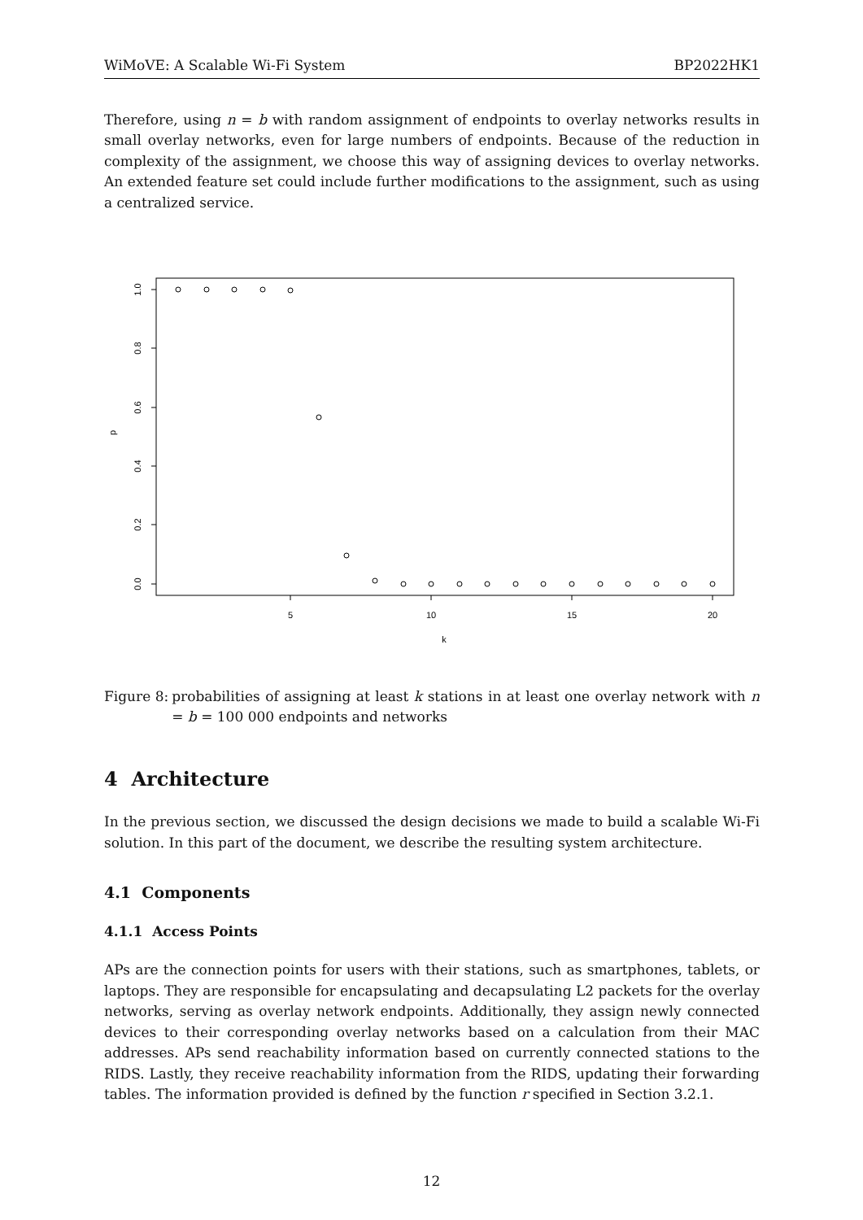WiMoVE: A Scalable Wi-Fi System BP2022HK1
Therefore, using n = b with random assignment of endpoints to overlay networks results in small overlay networks, even for large numbers of endpoints. Because of the reduction in complexity of the assignment, we choose this way of assigning devices to overlay networks. An extended feature set could include further modifications to the assignment, such as using a centralized service.
1.0
0.8
0.6
0.4
0.2
0.0
p
5
10
15
20
k
Figure 8: probabilities of assigning at least k stations in at least one overlay network with n = b = 100 000 endpoints and networks
4 Architecture
In the previous section, we discussed the design decisions we made to build a scalable Wi-Fi solution. In this part of the document, we describe the resulting system architecture.
4.1 Components
4.1.1 Access Points
APs are the connection points for users with their stations, such as smartphones, tablets, or laptops. They are responsible for encapsulating and decapsulating L2 packets for the overlay networks, serving as overlay network endpoints. Additionally, they assign newly connected devices to their corresponding overlay networks based on a calculation from their MAC addresses. APs send reachability information based on currently connected stations to the RIDS. Lastly, they receive reachability information from the RIDS, updating their forwarding tables. The information provided is defined by the function r specified in Section 3.2.1.
12